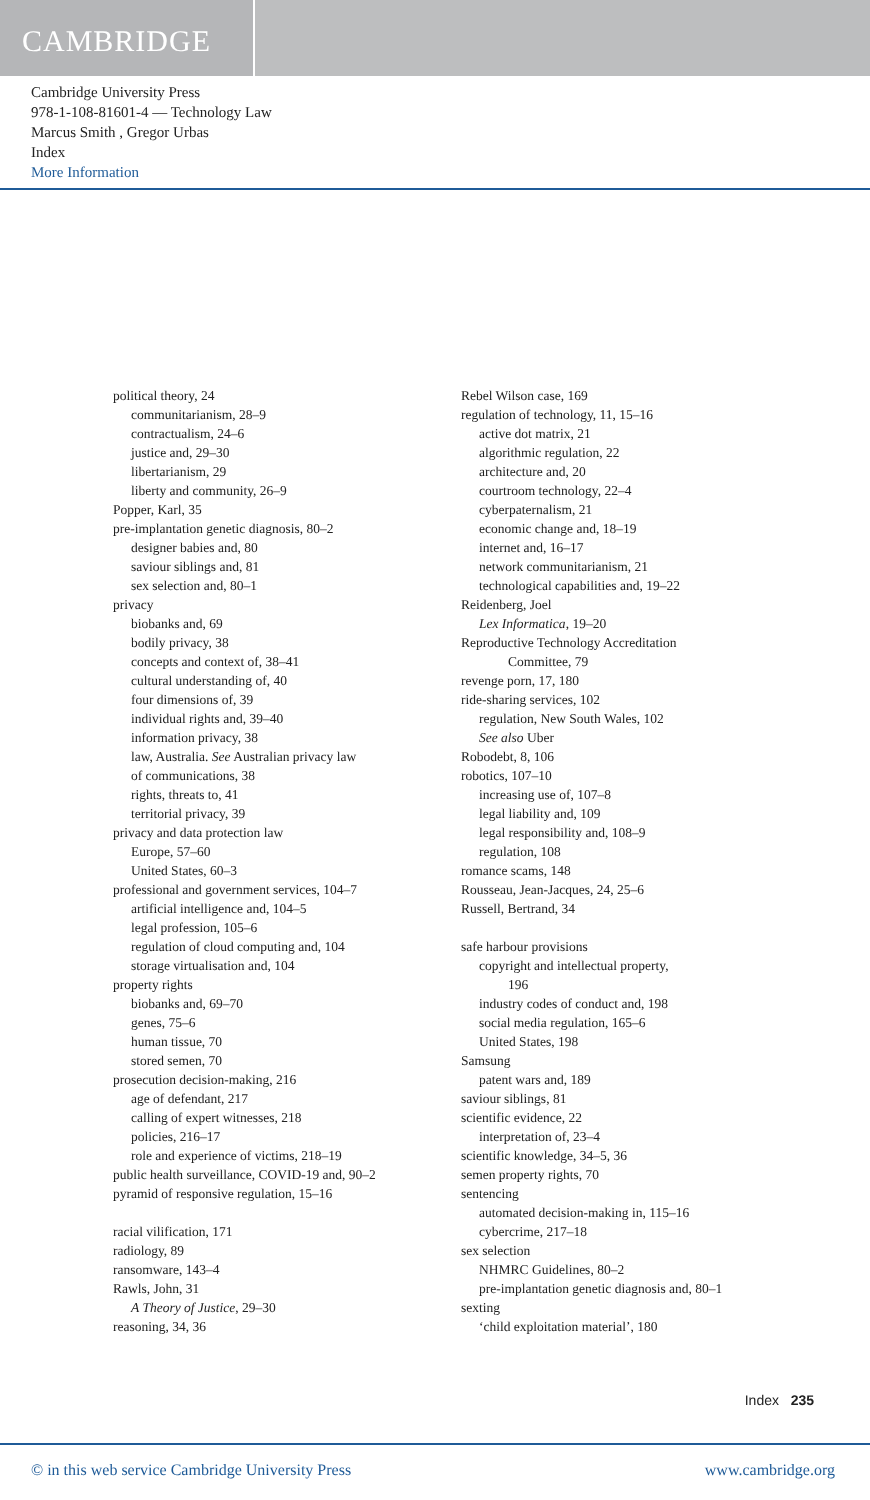CAMBRIDGE
Cambridge University Press
978-1-108-81601-4 — Technology Law
Marcus Smith , Gregor Urbas
Index
More Information
political theory, 24
communitarianism, 28–9
contractualism, 24–6
justice and, 29–30
libertarianism, 29
liberty and community, 26–9
Popper, Karl, 35
pre-implantation genetic diagnosis, 80–2
designer babies and, 80
saviour siblings and, 81
sex selection and, 80–1
privacy
biobanks and, 69
bodily privacy, 38
concepts and context of, 38–41
cultural understanding of, 40
four dimensions of, 39
individual rights and, 39–40
information privacy, 38
law, Australia. See Australian privacy law
of communications, 38
rights, threats to, 41
territorial privacy, 39
privacy and data protection law
Europe, 57–60
United States, 60–3
professional and government services, 104–7
artificial intelligence and, 104–5
legal profession, 105–6
regulation of cloud computing and, 104
storage virtualisation and, 104
property rights
biobanks and, 69–70
genes, 75–6
human tissue, 70
stored semen, 70
prosecution decision-making, 216
age of defendant, 217
calling of expert witnesses, 218
policies, 216–17
role and experience of victims, 218–19
public health surveillance, COVID-19 and, 90–2
pyramid of responsive regulation, 15–16
racial vilification, 171
radiology, 89
ransomware, 143–4
Rawls, John, 31
A Theory of Justice, 29–30
reasoning, 34, 36
Rebel Wilson case, 169
regulation of technology, 11, 15–16
active dot matrix, 21
algorithmic regulation, 22
architecture and, 20
courtroom technology, 22–4
cyberpaternalism, 21
economic change and, 18–19
internet and, 16–17
network communitarianism, 21
technological capabilities and, 19–22
Reidenberg, Joel
Lex Informatica, 19–20
Reproductive Technology Accreditation
Committee, 79
revenge porn, 17, 180
ride-sharing services, 102
regulation, New South Wales, 102
See also Uber
Robodebt, 8, 106
robotics, 107–10
increasing use of, 107–8
legal liability and, 109
legal responsibility and, 108–9
regulation, 108
romance scams, 148
Rousseau, Jean-Jacques, 24, 25–6
Russell, Bertrand, 34
safe harbour provisions
copyright and intellectual property,
196
industry codes of conduct and, 198
social media regulation, 165–6
United States, 198
Samsung
patent wars and, 189
saviour siblings, 81
scientific evidence, 22
interpretation of, 23–4
scientific knowledge, 34–5, 36
semen property rights, 70
sentencing
automated decision-making in, 115–16
cybercrime, 217–18
sex selection
NHMRC Guidelines, 80–2
pre-implantation genetic diagnosis and, 80–1
sexting
‘child exploitation material’, 180
Index 235
© in this web service Cambridge University Press www.cambridge.org